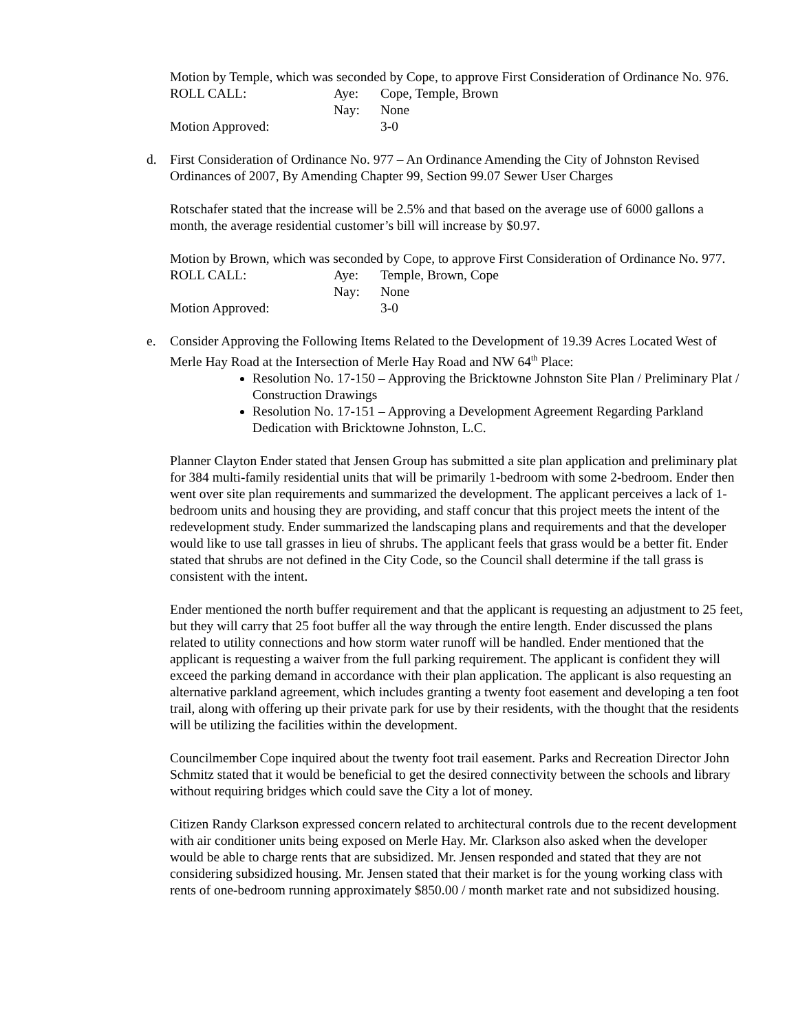Motion by Temple, which was seconded by Cope, to approve First Consideration of Ordinance No. 976.
ROLL CALL: Aye: Cope, Temple, Brown Nay: None Motion Approved: 3-0
d. First Consideration of Ordinance No. 977 – An Ordinance Amending the City of Johnston Revised Ordinances of 2007, By Amending Chapter 99, Section 99.07 Sewer User Charges
Rotschafer stated that the increase will be 2.5% and that based on the average use of 6000 gallons a month, the average residential customer’s bill will increase by $0.97.
Motion by Brown, which was seconded by Cope, to approve First Consideration of Ordinance No. 977.
ROLL CALL: Aye: Temple, Brown, Cope Nay: None Motion Approved: 3-0
e. Consider Approving the Following Items Related to the Development of 19.39 Acres Located West of Merle Hay Road at the Intersection of Merle Hay Road and NW 64<sup>th</sup> Place:
Resolution No. 17-150 – Approving the Bricktowne Johnston Site Plan / Preliminary Plat / Construction Drawings
Resolution No. 17-151 – Approving a Development Agreement Regarding Parkland Dedication with Bricktowne Johnston, L.C.
Planner Clayton Ender stated that Jensen Group has submitted a site plan application and preliminary plat for 384 multi-family residential units that will be primarily 1-bedroom with some 2-bedroom. Ender then went over site plan requirements and summarized the development. The applicant perceives a lack of 1-bedroom units and housing they are providing, and staff concur that this project meets the intent of the redevelopment study. Ender summarized the landscaping plans and requirements and that the developer would like to use tall grasses in lieu of shrubs. The applicant feels that grass would be a better fit. Ender stated that shrubs are not defined in the City Code, so the Council shall determine if the tall grass is consistent with the intent.
Ender mentioned the north buffer requirement and that the applicant is requesting an adjustment to 25 feet, but they will carry that 25 foot buffer all the way through the entire length. Ender discussed the plans related to utility connections and how storm water runoff will be handled. Ender mentioned that the applicant is requesting a waiver from the full parking requirement. The applicant is confident they will exceed the parking demand in accordance with their plan application. The applicant is also requesting an alternative parkland agreement, which includes granting a twenty foot easement and developing a ten foot trail, along with offering up their private park for use by their residents, with the thought that the residents will be utilizing the facilities within the development.
Councilmember Cope inquired about the twenty foot trail easement. Parks and Recreation Director John Schmitz stated that it would be beneficial to get the desired connectivity between the schools and library without requiring bridges which could save the City a lot of money.
Citizen Randy Clarkson expressed concern related to architectural controls due to the recent development with air conditioner units being exposed on Merle Hay. Mr. Clarkson also asked when the developer would be able to charge rents that are subsidized. Mr. Jensen responded and stated that they are not considering subsidized housing. Mr. Jensen stated that their market is for the young working class with rents of one-bedroom running approximately $850.00 / month market rate and not subsidized housing.